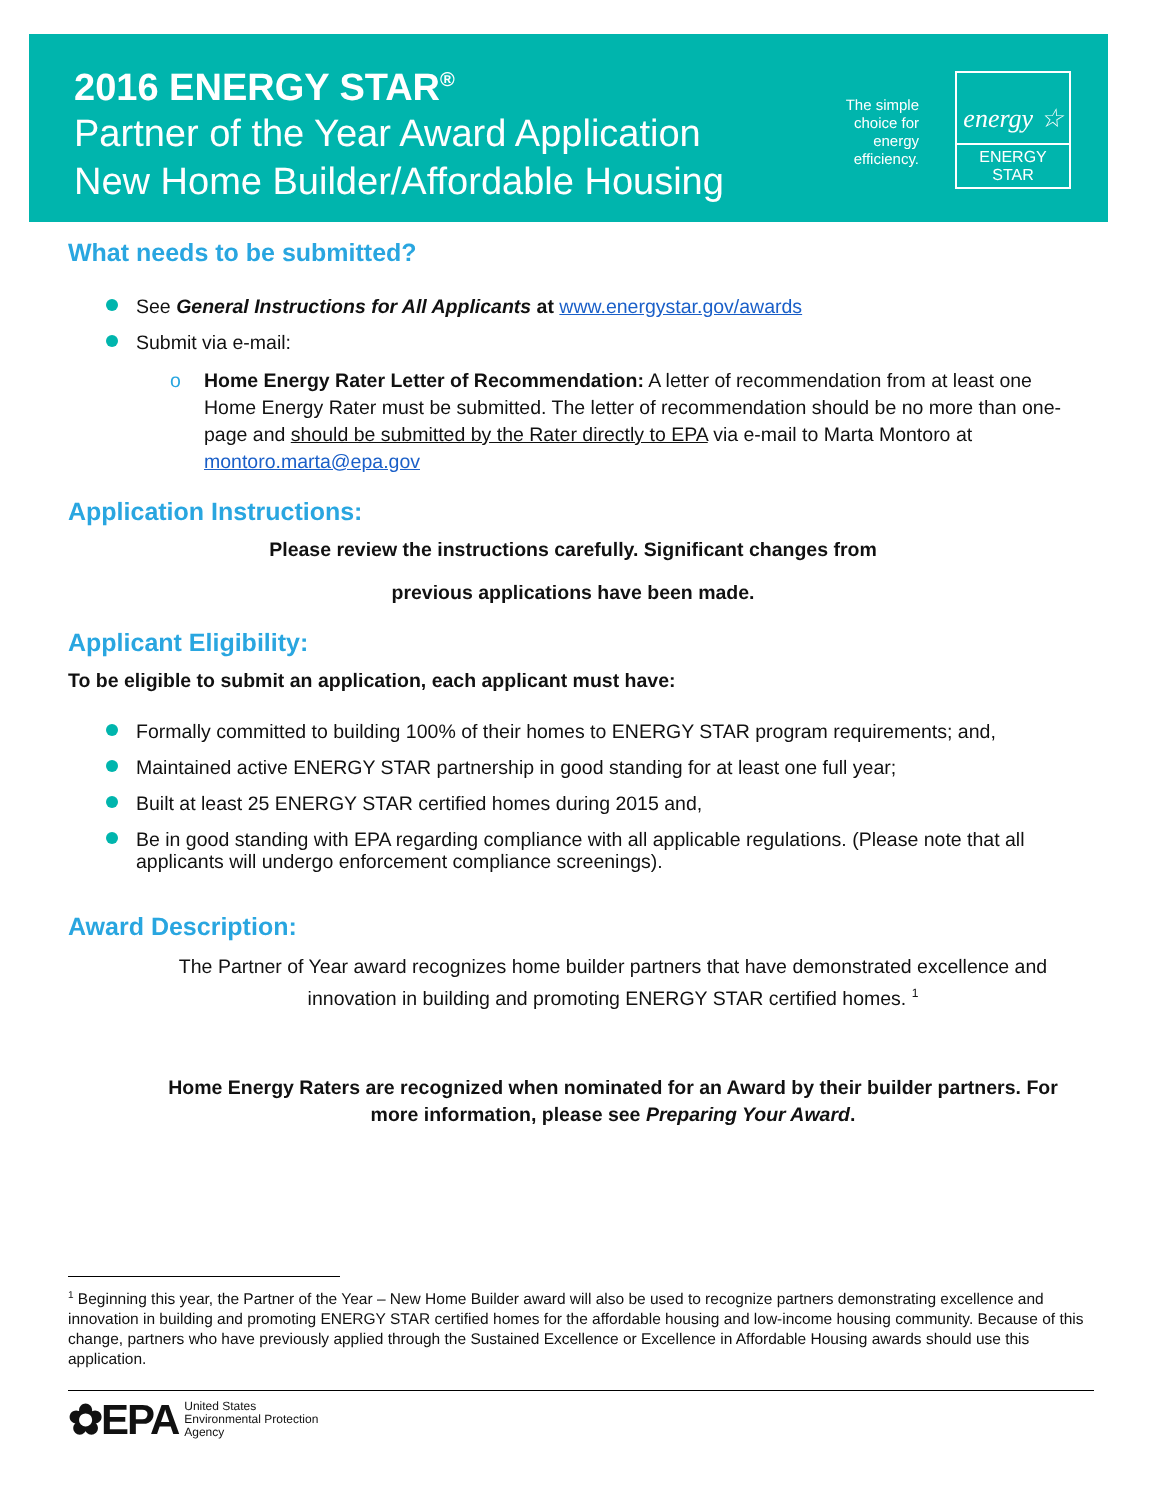2016 ENERGY STAR<sup>®</sup>
Partner of the Year Award Application
New Home Builder/Affordable Housing
The simple choice for energy efficiency.
energy ☆
ENERGY STAR
What needs to be submitted?
See General Instructions for All Applicants at www.energystar.gov/awards
Submit via e-mail:
o Home Energy Rater Letter of Recommendation: A letter of recommendation from at least one Home Energy Rater must be submitted. The letter of recommendation should be no more than one-page and should be submitted by the Rater directly to EPA via e-mail to Marta Montoro at montoro.marta@epa.gov
Application Instructions:
Please review the instructions carefully. Significant changes from
previous applications have been made.
Applicant Eligibility:
To be eligible to submit an application, each applicant must have:
Formally committed to building 100% of their homes to ENERGY STAR program requirements; and,
Maintained active ENERGY STAR partnership in good standing for at least one full year;
Built at least 25 ENERGY STAR certified homes during 2015 and,
Be in good standing with EPA regarding compliance with all applicable regulations. (Please note that all applicants will undergo enforcement compliance screenings).
Award Description:
The Partner of Year award recognizes home builder partners that have demonstrated excellence and innovation in building and promoting ENERGY STAR certified homes. <sup>1</sup>
Home Energy Raters are recognized when nominated for an Award by their builder partners. For more information, please see Preparing Your Award.
<sup>1</sup> Beginning this year, the Partner of the Year – New Home Builder award will also be used to recognize partners demonstrating excellence and innovation in building and promoting ENERGY STAR certified homes for the affordable housing and low-income housing community. Because of this change, partners who have previously applied through the Sustained Excellence or Excellence in Affordable Housing awards should use this application.
✿EPA
United States
Environmental Protection
Agency